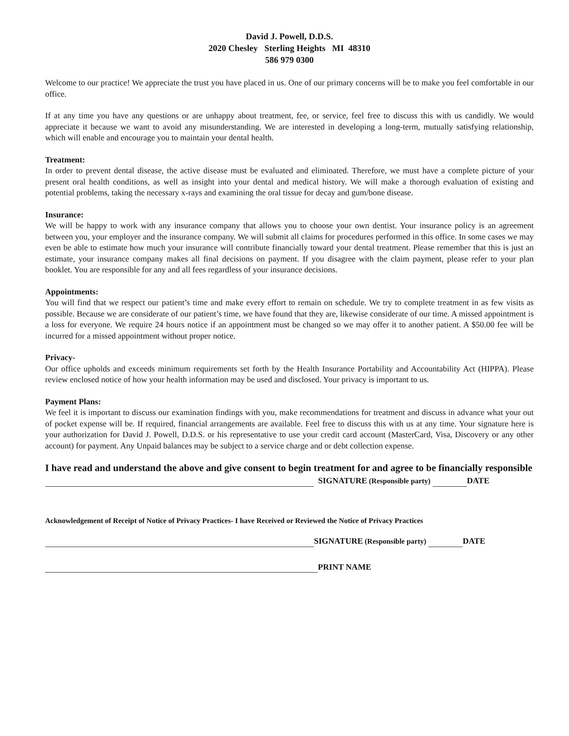David J. Powell, D.D.S.
2020 Chesley Sterling Heights MI 48310
586 979 0300
Welcome to our practice! We appreciate the trust you have placed in us. One of our primary concerns will be to make you feel comfortable in our office.
If at any time you have any questions or are unhappy about treatment, fee, or service, feel free to discuss this with us candidly. We would appreciate it because we want to avoid any misunderstanding. We are interested in developing a long-term, mutually satisfying relationship, which will enable and encourage you to maintain your dental health.
Treatment:
In order to prevent dental disease, the active disease must be evaluated and eliminated. Therefore, we must have a complete picture of your present oral health conditions, as well as insight into your dental and medical history. We will make a thorough evaluation of existing and potential problems, taking the necessary x-rays and examining the oral tissue for decay and gum/bone disease.
Insurance:
We will be happy to work with any insurance company that allows you to choose your own dentist. Your insurance policy is an agreement between you, your employer and the insurance company. We will submit all claims for procedures performed in this office. In some cases we may even be able to estimate how much your insurance will contribute financially toward your dental treatment. Please remember that this is just an estimate, your insurance company makes all final decisions on payment. If you disagree with the claim payment, please refer to your plan booklet. You are responsible for any and all fees regardless of your insurance decisions.
Appointments:
You will find that we respect our patient’s time and make every effort to remain on schedule. We try to complete treatment in as few visits as possible. Because we are considerate of our patient’s time, we have found that they are, likewise considerate of our time. A missed appointment is a loss for everyone. We require 24 hours notice if an appointment must be changed so we may offer it to another patient. A $50.00 fee will be incurred for a missed appointment without proper notice.
Privacy-
Our office upholds and exceeds minimum requirements set forth by the Health Insurance Portability and Accountability Act (HIPPA). Please review enclosed notice of how your health information may be used and disclosed. Your privacy is important to us.
Payment Plans:
We feel it is important to discuss our examination findings with you, make recommendations for treatment and discuss in advance what your out of pocket expense will be. If required, financial arrangements are available. Feel free to discuss this with us at any time. Your signature here is your authorization for David J. Powell, D.D.S. or his representative to use your credit card account (MasterCard, Visa, Discovery or any other account) for payment. Any Unpaid balances may be subject to a service charge and or debt collection expense.
I have read and understand the above and give consent to begin treatment for and agree to be financially responsible
SIGNATURE (Responsible party) DATE
Acknowledgement of Receipt of Notice of Privacy Practices- I have Received or Reviewed the Notice of Privacy Practices
SIGNATURE (Responsible party) DATE
PRINT NAME